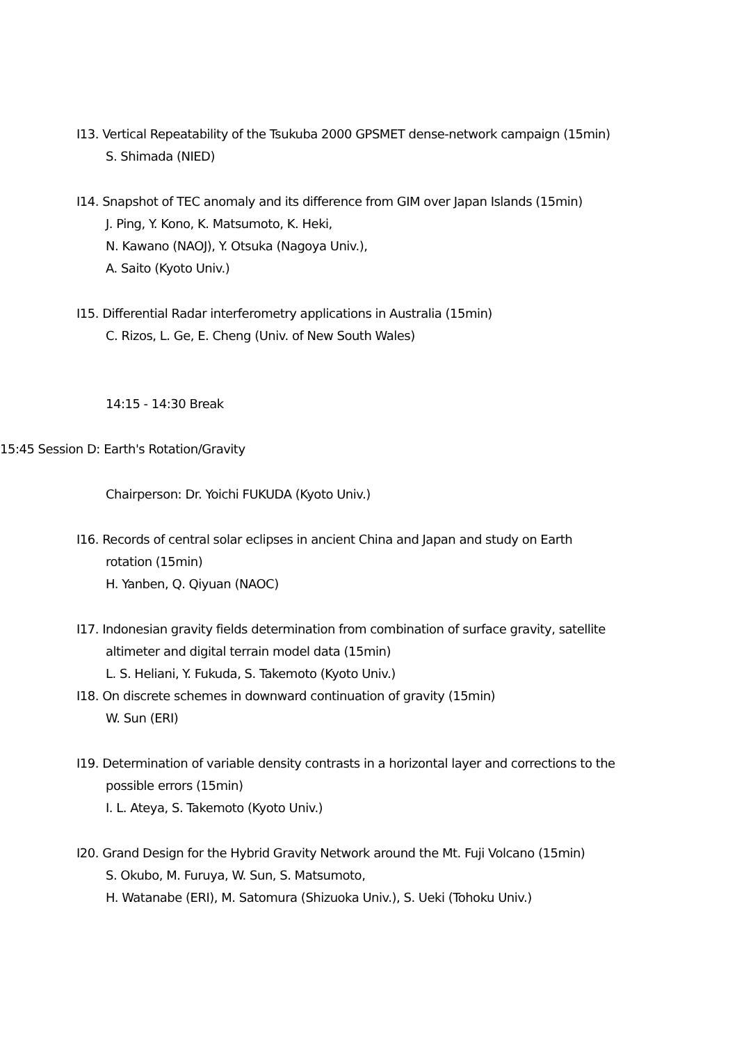I13. Vertical Repeatability of the Tsukuba 2000 GPSMET dense-network campaign (15min)
S. Shimada (NIED)
I14. Snapshot of TEC anomaly and its difference from GIM over Japan Islands (15min)
J. Ping, Y. Kono, K. Matsumoto, K. Heki,
N. Kawano (NAOJ), Y. Otsuka (Nagoya Univ.),
A. Saito (Kyoto Univ.)
I15. Differential Radar interferometry applications in Australia (15min)
C. Rizos, L. Ge, E. Cheng (Univ. of New South Wales)
14:15 - 14:30 Break
15:45 Session D: Earth's Rotation/Gravity
Chairperson: Dr. Yoichi FUKUDA (Kyoto Univ.)
I16. Records of central solar eclipses in ancient China and Japan and study on Earth
rotation (15min)
H. Yanben, Q. Qiyuan (NAOC)
I17. Indonesian gravity fields determination from combination of surface gravity, satellite
altimeter and digital terrain model data (15min)
L. S. Heliani, Y. Fukuda, S. Takemoto (Kyoto Univ.)
I18. On discrete schemes in downward continuation of gravity (15min)
W. Sun (ERI)
I19. Determination of variable density contrasts in a horizontal layer and corrections to the
possible errors (15min)
I. L. Ateya, S. Takemoto (Kyoto Univ.)
I20. Grand Design for the Hybrid Gravity Network around the Mt. Fuji Volcano (15min)
S. Okubo, M. Furuya, W. Sun, S. Matsumoto,
H. Watanabe (ERI), M. Satomura (Shizuoka Univ.), S. Ueki (Tohoku Univ.)